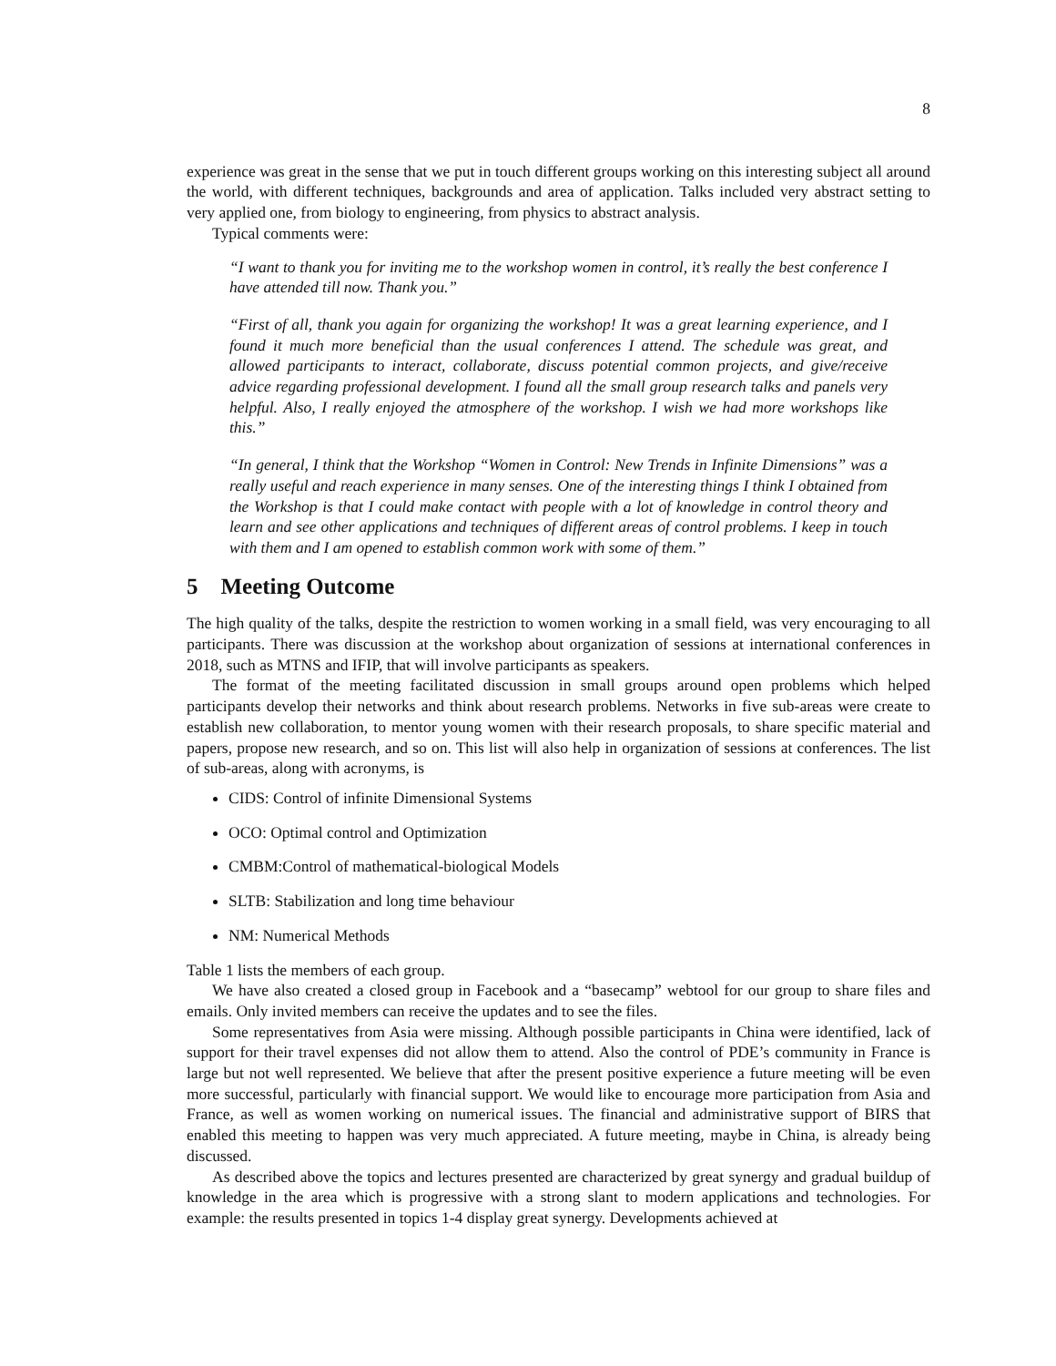8
experience was great in the sense that we put in touch different groups working on this interesting subject all around the world, with different techniques, backgrounds and area of application. Talks included very abstract setting to very applied one, from biology to engineering, from physics to abstract analysis.
Typical comments were:
“I want to thank you for inviting me to the workshop women in control, it’s really the best conference I have attended till now. Thank you.”
“First of all, thank you again for organizing the workshop! It was a great learning experience, and I found it much more beneficial than the usual conferences I attend. The schedule was great, and allowed participants to interact, collaborate, discuss potential common projects, and give/receive advice regarding professional development. I found all the small group research talks and panels very helpful. Also, I really enjoyed the atmosphere of the workshop. I wish we had more workshops like this.”
“In general, I think that the Workshop “Women in Control: New Trends in Infinite Dimensions” was a really useful and reach experience in many senses. One of the interesting things I think I obtained from the Workshop is that I could make contact with people with a lot of knowledge in control theory and learn and see other applications and techniques of different areas of control problems. I keep in touch with them and I am opened to establish common work with some of them.”
5 Meeting Outcome
The high quality of the talks, despite the restriction to women working in a small field, was very encouraging to all participants. There was discussion at the workshop about organization of sessions at international conferences in 2018, such as MTNS and IFIP, that will involve participants as speakers.
The format of the meeting facilitated discussion in small groups around open problems which helped participants develop their networks and think about research problems. Networks in five sub-areas were create to establish new collaboration, to mentor young women with their research proposals, to share specific material and papers, propose new research, and so on. This list will also help in organization of sessions at conferences. The list of sub-areas, along with acronyms, is
CIDS: Control of infinite Dimensional Systems
OCO: Optimal control and Optimization
CMBM:Control of mathematical-biological Models
SLTB: Stabilization and long time behaviour
NM: Numerical Methods
Table 1 lists the members of each group.
We have also created a closed group in Facebook and a “basecamp” webtool for our group to share files and emails. Only invited members can receive the updates and to see the files.
Some representatives from Asia were missing. Although possible participants in China were identified, lack of support for their travel expenses did not allow them to attend. Also the control of PDE’s community in France is large but not well represented. We believe that after the present positive experience a future meeting will be even more successful, particularly with financial support. We would like to encourage more participation from Asia and France, as well as women working on numerical issues. The financial and administrative support of BIRS that enabled this meeting to happen was very much appreciated. A future meeting, maybe in China, is already being discussed.
As described above the topics and lectures presented are characterized by great synergy and gradual buildup of knowledge in the area which is progressive with a strong slant to modern applications and technologies. For example: the results presented in topics 1-4 display great synergy. Developments achieved at